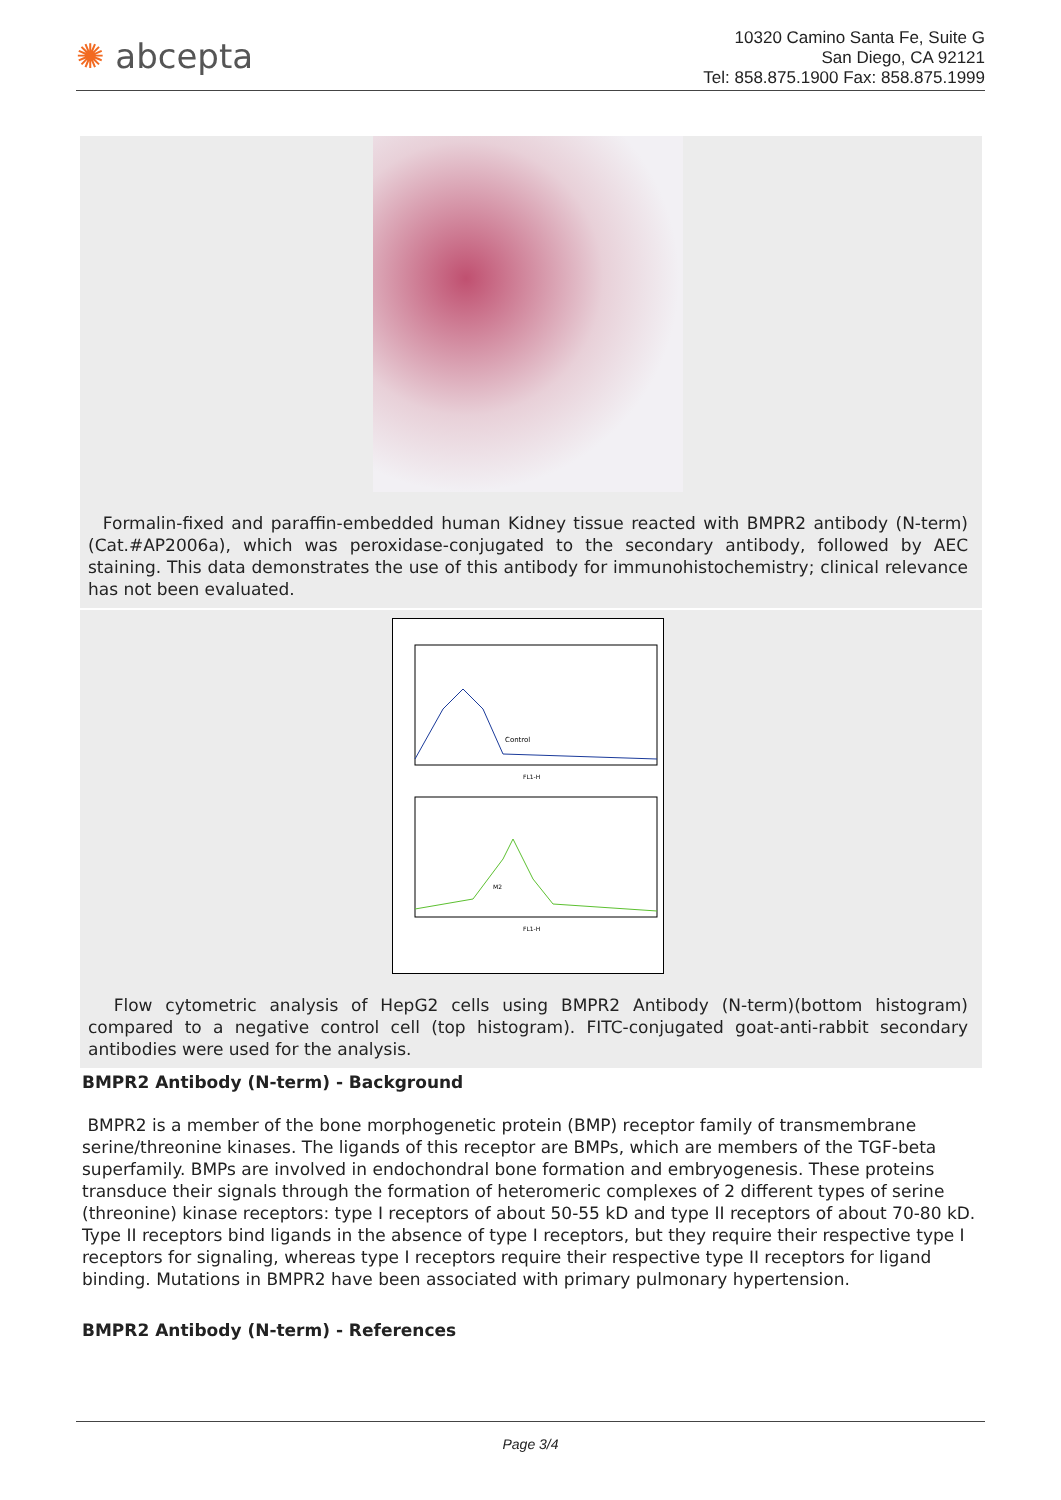✺ abcepta
10320 Camino Santa Fe, Suite G
San Diego, CA 92121
Tel: 858.875.1900 Fax: 858.875.1999
Formalin-fixed and paraffin-embedded human Kidney tissue reacted with BMPR2 antibody (N-term)(Cat.#AP2006a), which was peroxidase-conjugated to the secondary antibody, followed by AEC staining. This data demonstrates the use of this antibody for immunohistochemistry; clinical relevance has not been evaluated.
Control
M2
FL1-H
FL1-H
Flow cytometric analysis of HepG2 cells using BMPR2 Antibody (N-term)(bottom histogram) compared to a negative control cell (top histogram). FITC-conjugated goat-anti-rabbit secondary antibodies were used for the analysis.
BMPR2 Antibody (N-term) - Background
BMPR2 is a member of the bone morphogenetic protein (BMP) receptor family of transmembrane serine/threonine kinases. The ligands of this receptor are BMPs, which are members of the TGF-beta superfamily. BMPs are involved in endochondral bone formation and embryogenesis. These proteins transduce their signals through the formation of heteromeric complexes of 2 different types of serine (threonine) kinase receptors: type I receptors of about 50-55 kD and type II receptors of about 70-80 kD. Type II receptors bind ligands in the absence of type I receptors, but they require their respective type I receptors for signaling, whereas type I receptors require their respective type II receptors for ligand binding. Mutations in BMPR2 have been associated with primary pulmonary hypertension.
BMPR2 Antibody (N-term) - References
Page 3/4